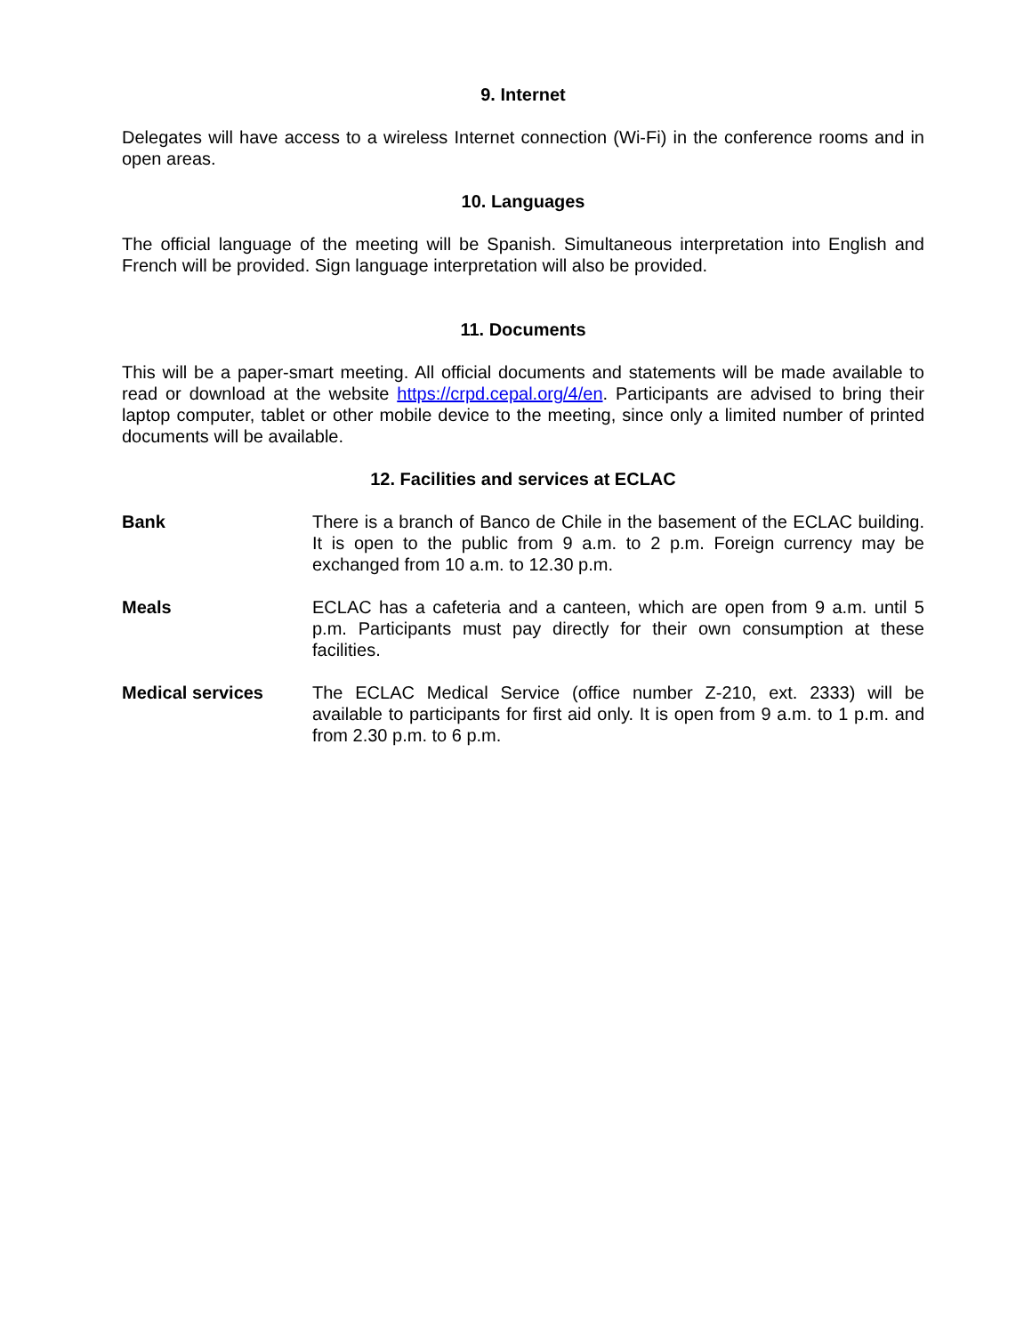9. Internet
Delegates will have access to a wireless Internet connection (Wi-Fi) in the conference rooms and in open areas.
10. Languages
The official language of the meeting will be Spanish. Simultaneous interpretation into English and French will be provided. Sign language interpretation will also be provided.
11. Documents
This will be a paper-smart meeting. All official documents and statements will be made available to read or download at the website https://crpd.cepal.org/4/en. Participants are advised to bring their laptop computer, tablet or other mobile device to the meeting, since only a limited number of printed documents will be available.
12. Facilities and services at ECLAC
Bank There is a branch of Banco de Chile in the basement of the ECLAC building. It is open to the public from 9 a.m. to 2 p.m. Foreign currency may be exchanged from 10 a.m. to 12.30 p.m.
Meals ECLAC has a cafeteria and a canteen, which are open from 9 a.m. until 5 p.m. Participants must pay directly for their own consumption at these facilities.
Medical services The ECLAC Medical Service (office number Z-210, ext. 2333) will be available to participants for first aid only. It is open from 9 a.m. to 1 p.m. and from 2.30 p.m. to 6 p.m.